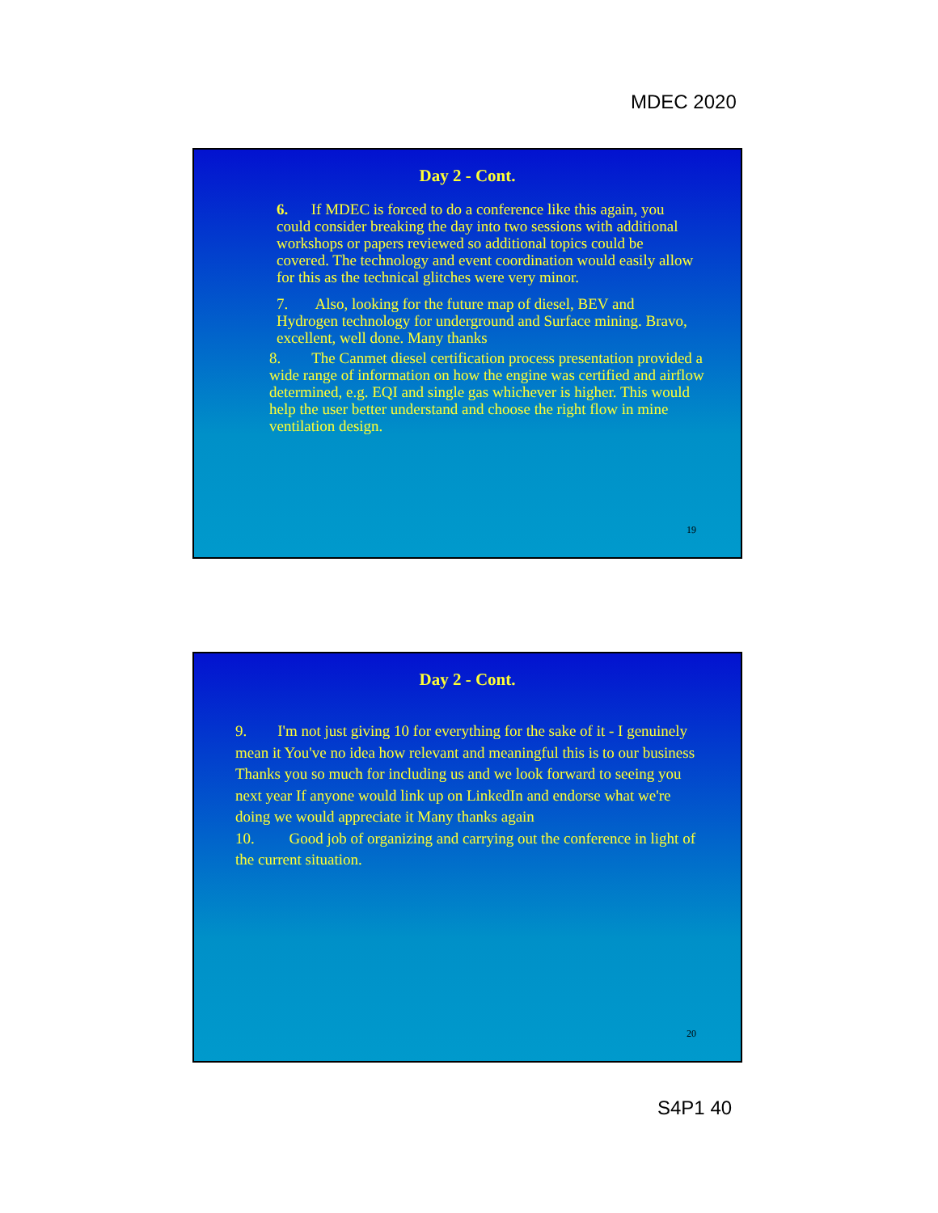MDEC 2020
Day 2 - Cont.
6. If MDEC is forced to do a conference like this again, you could consider breaking the day into two sessions with additional workshops or papers reviewed so additional topics could be covered. The technology and event coordination would easily allow for this as the technical glitches were very minor.
7. Also, looking for the future map of diesel, BEV and Hydrogen technology for underground and Surface mining. Bravo, excellent, well done. Many thanks
8. The Canmet diesel certification process presentation provided a wide range of information on how the engine was certified and airflow determined, e.g. EQI and single gas whichever is higher. This would help the user better understand and choose the right flow in mine ventilation design.
19
Day 2 - Cont.
9. I'm not just giving 10 for everything for the sake of it - I genuinely mean it You've no idea how relevant and meaningful this is to our business Thanks you so much for including us and we look forward to seeing you next year If anyone would link up on LinkedIn and endorse what we're doing we would appreciate it Many thanks again
10. Good job of organizing and carrying out the conference in light of the current situation.
20
S4P1 40